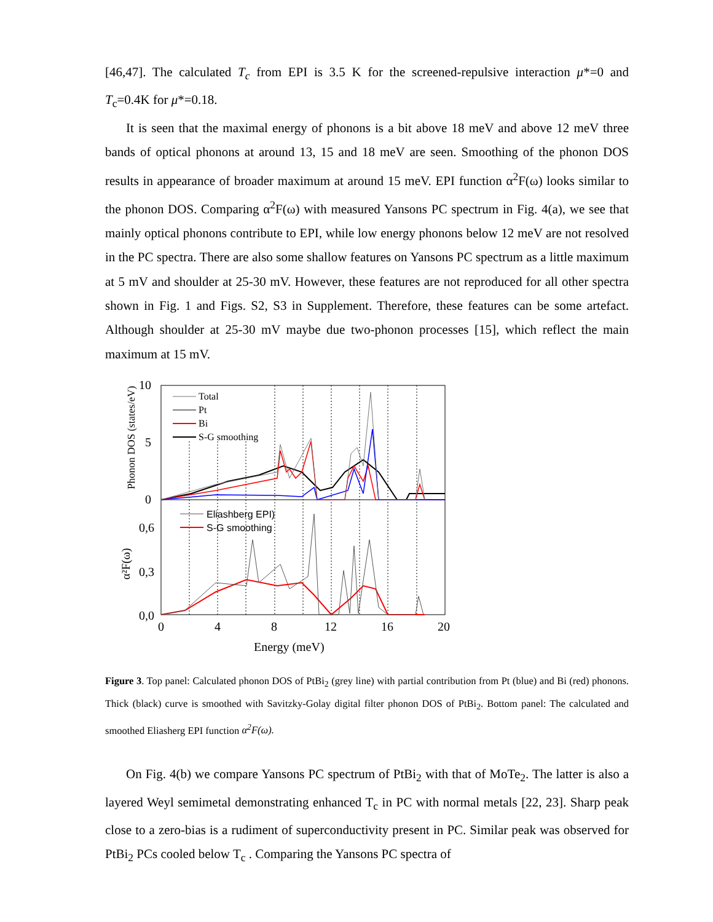[46,47]. The calculated T<sub>c</sub> from EPI is 3.5 K for the screened-repulsive interaction μ*=0 and T<sub>c</sub>=0.4K for μ*=0.18.
It is seen that the maximal energy of phonons is a bit above 18 meV and above 12 meV three bands of optical phonons at around 13, 15 and 18 meV are seen. Smoothing of the phonon DOS results in appearance of broader maximum at around 15 meV. EPI function α<sup>2</sup>F(ω) looks similar to the phonon DOS. Comparing α<sup>2</sup>F(ω) with measured Yansons PC spectrum in Fig. 4(a), we see that mainly optical phonons contribute to EPI, while low energy phonons below 12 meV are not resolved in the PC spectra. There are also some shallow features on Yansons PC spectrum as a little maximum at 5 mV and shoulder at 25-30 mV. However, these features are not reproduced for all other spectra shown in Fig. 1 and Figs. S2, S3 in Supplement. Therefore, these features can be some artefact. Although shoulder at 25-30 mV maybe due two-phonon processes [15], which reflect the main maximum at 15 mV.
10
5
0
0,6
0,3
0,0
0
4
8
12
16
20
Energy (meV)
Phonon DOS (states/eV)
α²F(ω)
Total
Pt
Bi
S-G smoothing
Eliashberg EPI)
S-G smoothing
Figure 3. Top panel: Calculated phonon DOS of PtBi<sub>2</sub> (grey line) with partial contribution from Pt (blue) and Bi (red) phonons. Thick (black) curve is smoothed with Savitzky-Golay digital filter phonon DOS of PtBi<sub>2</sub>. Bottom panel: The calculated and smoothed Eliasherg EPI function α<sup>2</sup>F(ω).
On Fig. 4(b) we compare Yansons PC spectrum of PtBi<sub>2</sub> with that of MoTe<sub>2</sub>. The latter is also a layered Weyl semimetal demonstrating enhanced T<sub>c</sub> in PC with normal metals [22, 23]. Sharp peak close to a zero-bias is a rudiment of superconductivity present in PC. Similar peak was observed for PtBi<sub>2</sub> PCs cooled below T<sub>c</sub> . Comparing the Yansons PC spectra of